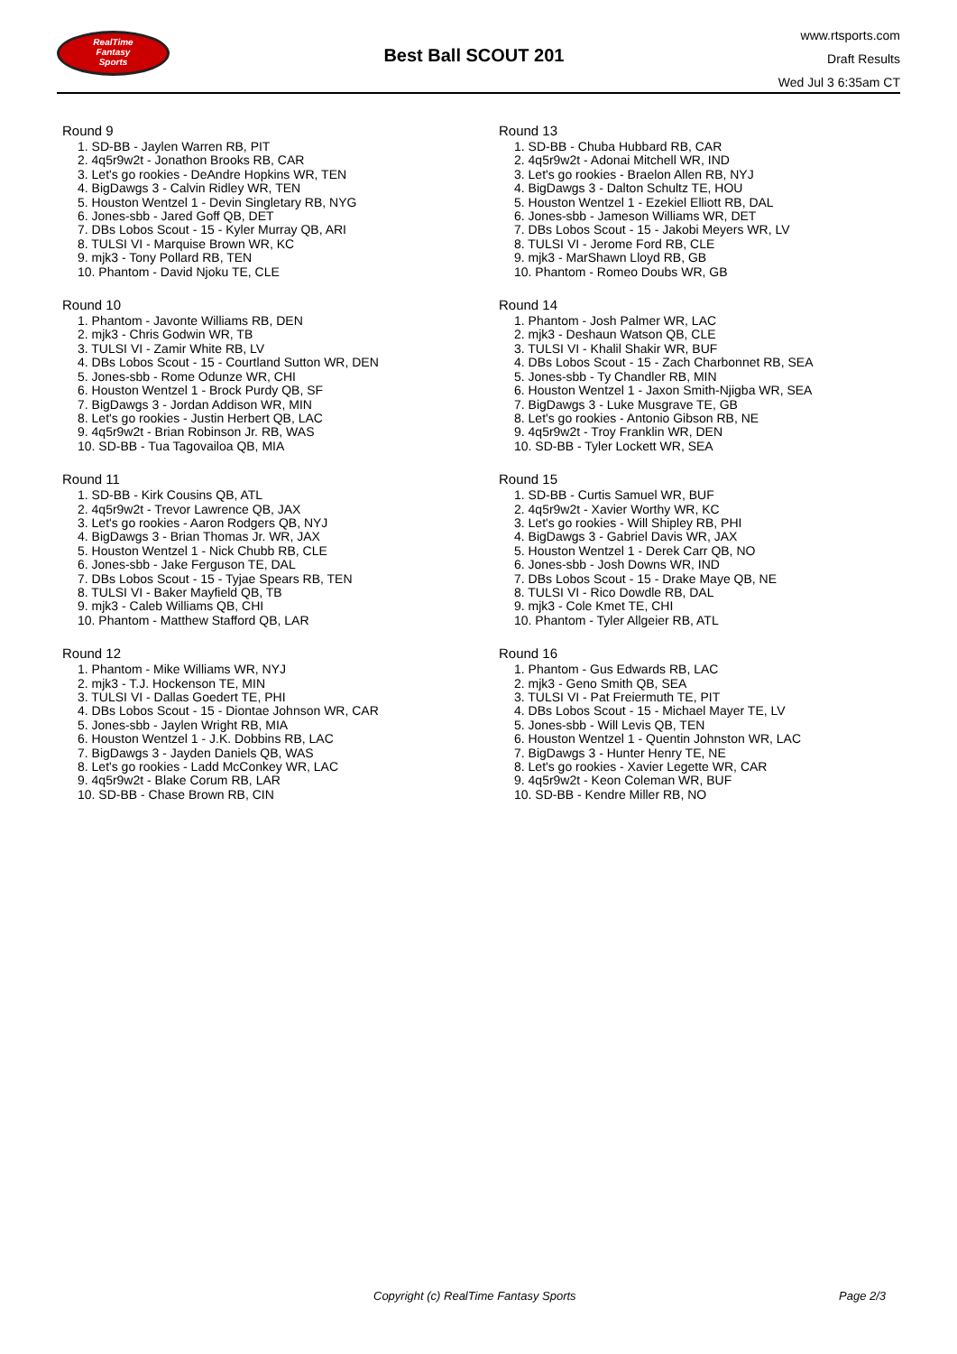RealTime
Fantasy
Sports
Best Ball SCOUT 201
www.rtsports.com
Draft Results
Wed Jul 3 6:35am CT
Round 9
1. SD-BB - Jaylen Warren RB, PIT
2. 4q5r9w2t - Jonathon Brooks RB, CAR
3. Let's go rookies - DeAndre Hopkins WR, TEN
4. BigDawgs 3 - Calvin Ridley WR, TEN
5. Houston Wentzel 1 - Devin Singletary RB, NYG
6. Jones-sbb - Jared Goff QB, DET
7. DBs Lobos Scout - 15 - Kyler Murray QB, ARI
8. TULSI VI - Marquise Brown WR, KC
9. mjk3 - Tony Pollard RB, TEN
10. Phantom - David Njoku TE, CLE
Round 10
1. Phantom - Javonte Williams RB, DEN
2. mjk3 - Chris Godwin WR, TB
3. TULSI VI - Zamir White RB, LV
4. DBs Lobos Scout - 15 - Courtland Sutton WR, DEN
5. Jones-sbb - Rome Odunze WR, CHI
6. Houston Wentzel 1 - Brock Purdy QB, SF
7. BigDawgs 3 - Jordan Addison WR, MIN
8. Let's go rookies - Justin Herbert QB, LAC
9. 4q5r9w2t - Brian Robinson Jr. RB, WAS
10. SD-BB - Tua Tagovailoa QB, MIA
Round 11
1. SD-BB - Kirk Cousins QB, ATL
2. 4q5r9w2t - Trevor Lawrence QB, JAX
3. Let's go rookies - Aaron Rodgers QB, NYJ
4. BigDawgs 3 - Brian Thomas Jr. WR, JAX
5. Houston Wentzel 1 - Nick Chubb RB, CLE
6. Jones-sbb - Jake Ferguson TE, DAL
7. DBs Lobos Scout - 15 - Tyjae Spears RB, TEN
8. TULSI VI - Baker Mayfield QB, TB
9. mjk3 - Caleb Williams QB, CHI
10. Phantom - Matthew Stafford QB, LAR
Round 12
1. Phantom - Mike Williams WR, NYJ
2. mjk3 - T.J. Hockenson TE, MIN
3. TULSI VI - Dallas Goedert TE, PHI
4. DBs Lobos Scout - 15 - Diontae Johnson WR, CAR
5. Jones-sbb - Jaylen Wright RB, MIA
6. Houston Wentzel 1 - J.K. Dobbins RB, LAC
7. BigDawgs 3 - Jayden Daniels QB, WAS
8. Let's go rookies - Ladd McConkey WR, LAC
9. 4q5r9w2t - Blake Corum RB, LAR
10. SD-BB - Chase Brown RB, CIN
Round 13
1. SD-BB - Chuba Hubbard RB, CAR
2. 4q5r9w2t - Adonai Mitchell WR, IND
3. Let's go rookies - Braelon Allen RB, NYJ
4. BigDawgs 3 - Dalton Schultz TE, HOU
5. Houston Wentzel 1 - Ezekiel Elliott RB, DAL
6. Jones-sbb - Jameson Williams WR, DET
7. DBs Lobos Scout - 15 - Jakobi Meyers WR, LV
8. TULSI VI - Jerome Ford RB, CLE
9. mjk3 - MarShawn Lloyd RB, GB
10. Phantom - Romeo Doubs WR, GB
Round 14
1. Phantom - Josh Palmer WR, LAC
2. mjk3 - Deshaun Watson QB, CLE
3. TULSI VI - Khalil Shakir WR, BUF
4. DBs Lobos Scout - 15 - Zach Charbonnet RB, SEA
5. Jones-sbb - Ty Chandler RB, MIN
6. Houston Wentzel 1 - Jaxon Smith-Njigba WR, SEA
7. BigDawgs 3 - Luke Musgrave TE, GB
8. Let's go rookies - Antonio Gibson RB, NE
9. 4q5r9w2t - Troy Franklin WR, DEN
10. SD-BB - Tyler Lockett WR, SEA
Round 15
1. SD-BB - Curtis Samuel WR, BUF
2. 4q5r9w2t - Xavier Worthy WR, KC
3. Let's go rookies - Will Shipley RB, PHI
4. BigDawgs 3 - Gabriel Davis WR, JAX
5. Houston Wentzel 1 - Derek Carr QB, NO
6. Jones-sbb - Josh Downs WR, IND
7. DBs Lobos Scout - 15 - Drake Maye QB, NE
8. TULSI VI - Rico Dowdle RB, DAL
9. mjk3 - Cole Kmet TE, CHI
10. Phantom - Tyler Allgeier RB, ATL
Round 16
1. Phantom - Gus Edwards RB, LAC
2. mjk3 - Geno Smith QB, SEA
3. TULSI VI - Pat Freiermuth TE, PIT
4. DBs Lobos Scout - 15 - Michael Mayer TE, LV
5. Jones-sbb - Will Levis QB, TEN
6. Houston Wentzel 1 - Quentin Johnston WR, LAC
7. BigDawgs 3 - Hunter Henry TE, NE
8. Let's go rookies - Xavier Legette WR, CAR
9. 4q5r9w2t - Keon Coleman WR, BUF
10. SD-BB - Kendre Miller RB, NO
Copyright (c) RealTime Fantasy Sports Page 2/3